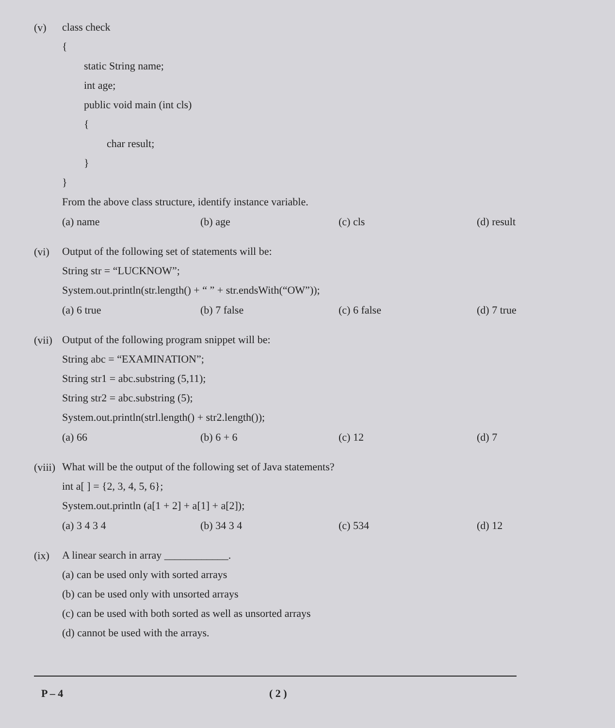(v)
class check
{
static String name;
int age;
public void main (int cls)
{
char result;
}
}
From the above class structure, identify instance variable.
(a) name (b) age (c) cls (d) result
(vi)
Output of the following set of statements will be:
String str = “LUCKNOW”;
System.out.println(str.length() + “ ” + str.endsWith(“OW”));
(a) 6 true (b) 7 false (c) 6 false (d) 7 true
(vii)
Output of the following program snippet will be:
String abc = “EXAMINATION”;
String str1 = abc.substring (5,11);
String str2 = abc.substring (5);
System.out.println(strl.length() + str2.length());
(a) 66 (b) 6 + 6 (c) 12 (d) 7
(viii)
What will be the output of the following set of Java statements?
int a[ ] = {2, 3, 4, 5, 6};
System.out.println (a[1 + 2] + a[1] + a[2]);
(a) 3 4 3 4 (b) 34 3 4 (c) 534 (d) 12
(ix)
A linear search in array ____________.
(a) can be used only with sorted arrays
(b) can be used only with unsorted arrays
(c) can be used with both sorted as well as unsorted arrays
(d) cannot be used with the arrays.
P – 4 ( 2 )